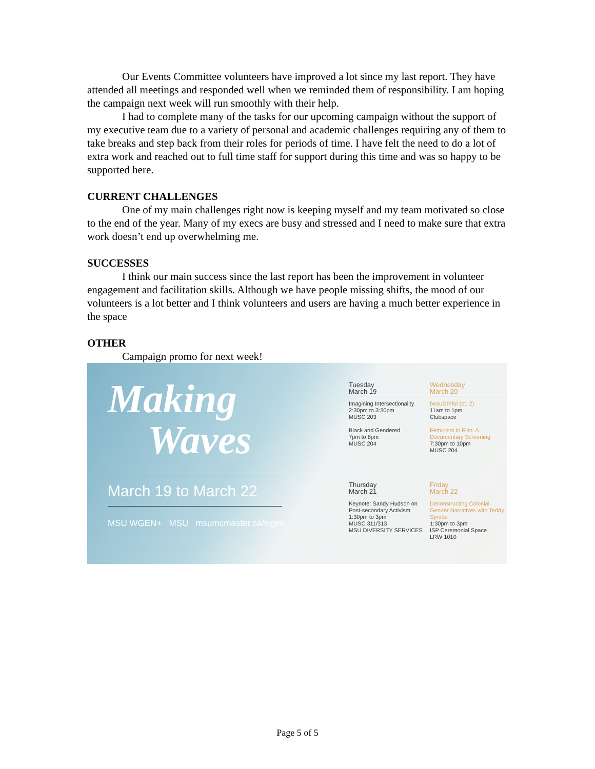Our Events Committee volunteers have improved a lot since my last report. They have attended all meetings and responded well when we reminded them of responsibility. I am hoping the campaign next week will run smoothly with their help.
I had to complete many of the tasks for our upcoming campaign without the support of my executive team due to a variety of personal and academic challenges requiring any of them to take breaks and step back from their roles for periods of time. I have felt the need to do a lot of extra work and reached out to full time staff for support during this time and was so happy to be supported here.
CURRENT CHALLENGES
One of my main challenges right now is keeping myself and my team motivated so close to the end of the year. Many of my execs are busy and stressed and I need to make sure that extra work doesn’t end up overwhelming me.
SUCCESSES
I think our main success since the last report has been the improvement in volunteer engagement and facilitation skills. Although we have people missing shifts, the mood of our volunteers is a lot better and I think volunteers and users are having a much better experience in the space
OTHER
Campaign promo for next week!
Making
Waves
March 19 to March 22
MSU WGEN+ MSU msumcmaster.ca/wgen
Tuesday
March 19
Imagining Intersectionality
2:30pm to 3:30pm
MUSC 203
Black and Gendered
7pm to 8pm
MUSC 204
Wednesday
March 20
beauDIYful (pt. 2)
11am to 1pm
Clubspace
Feminism in Film: A Documentary Screening
7:30pm to 10pm
MUSC 204
Thursday
March 21
Keynote: Sandy Hudson on Post-secondary Activism
1:30pm to 3pm
MUSC 311/313
MSU DIVERSITY SERVICES
Friday
March 22
Deconstructing Colonial Gender Narratives with Teddy Syrette
1:30pm to 3pm
ISP Ceremonial Space
LRW 1010
Page 5 of 5